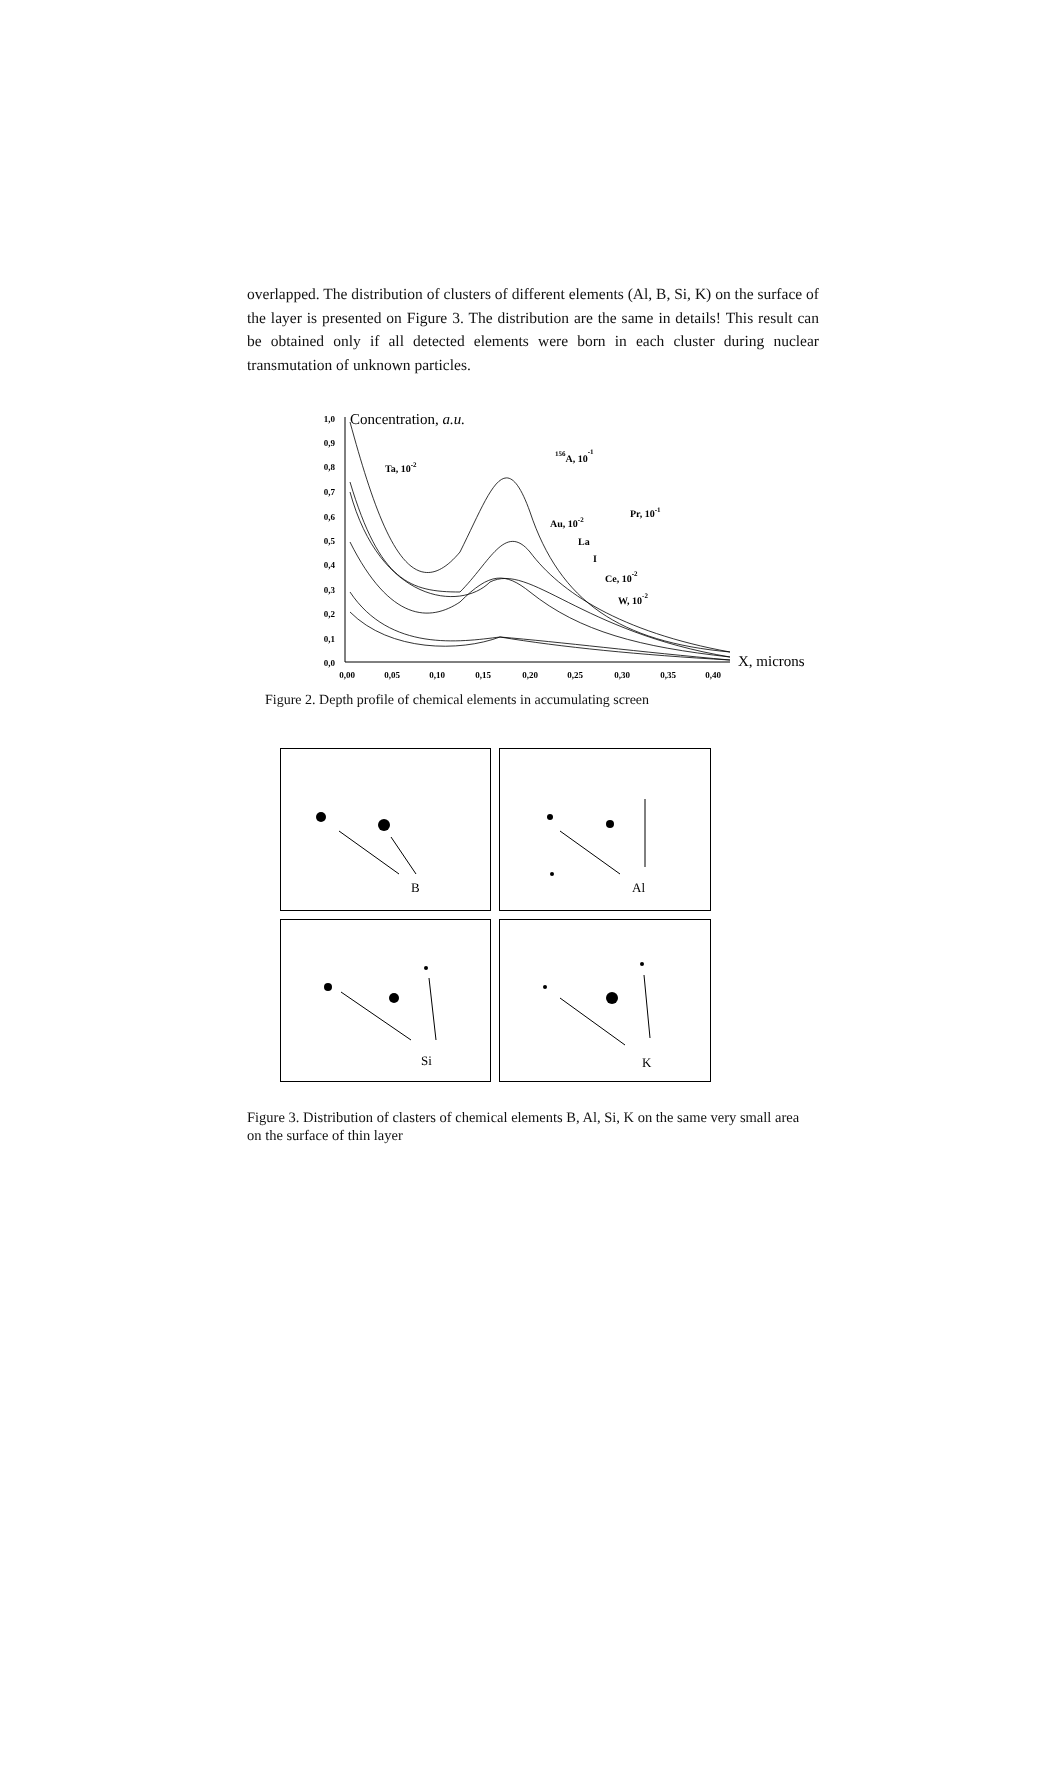overlapped. The distribution of clusters of different elements (Al, B, Si, K) on the surface of the layer is presented on Figure 3. The distribution are the same in details! This result can be obtained only if all detected elements were born in each cluster during nuclear transmutation of unknown particles.
1,0
0,9
0,8
0,7
0,6
0,5
0,4
0,3
0,2
0,1
0,0
0,00
0,05
0,10
0,15
0,20
0,25
0,30
0,35
0,40
Concentration, a.u.
X, microns
Ta, 10-2
156A, 10-1
Au, 10-2
Pr, 10-1
La
I
Ce, 10-2
W, 10-2
Figure 2. Depth profile of chemical elements in accumulating screen
B
Al
Si
K
Figure 3. Distribution of clasters of chemical elements B, Al, Si, K on the same very small area on the surface of thin layer